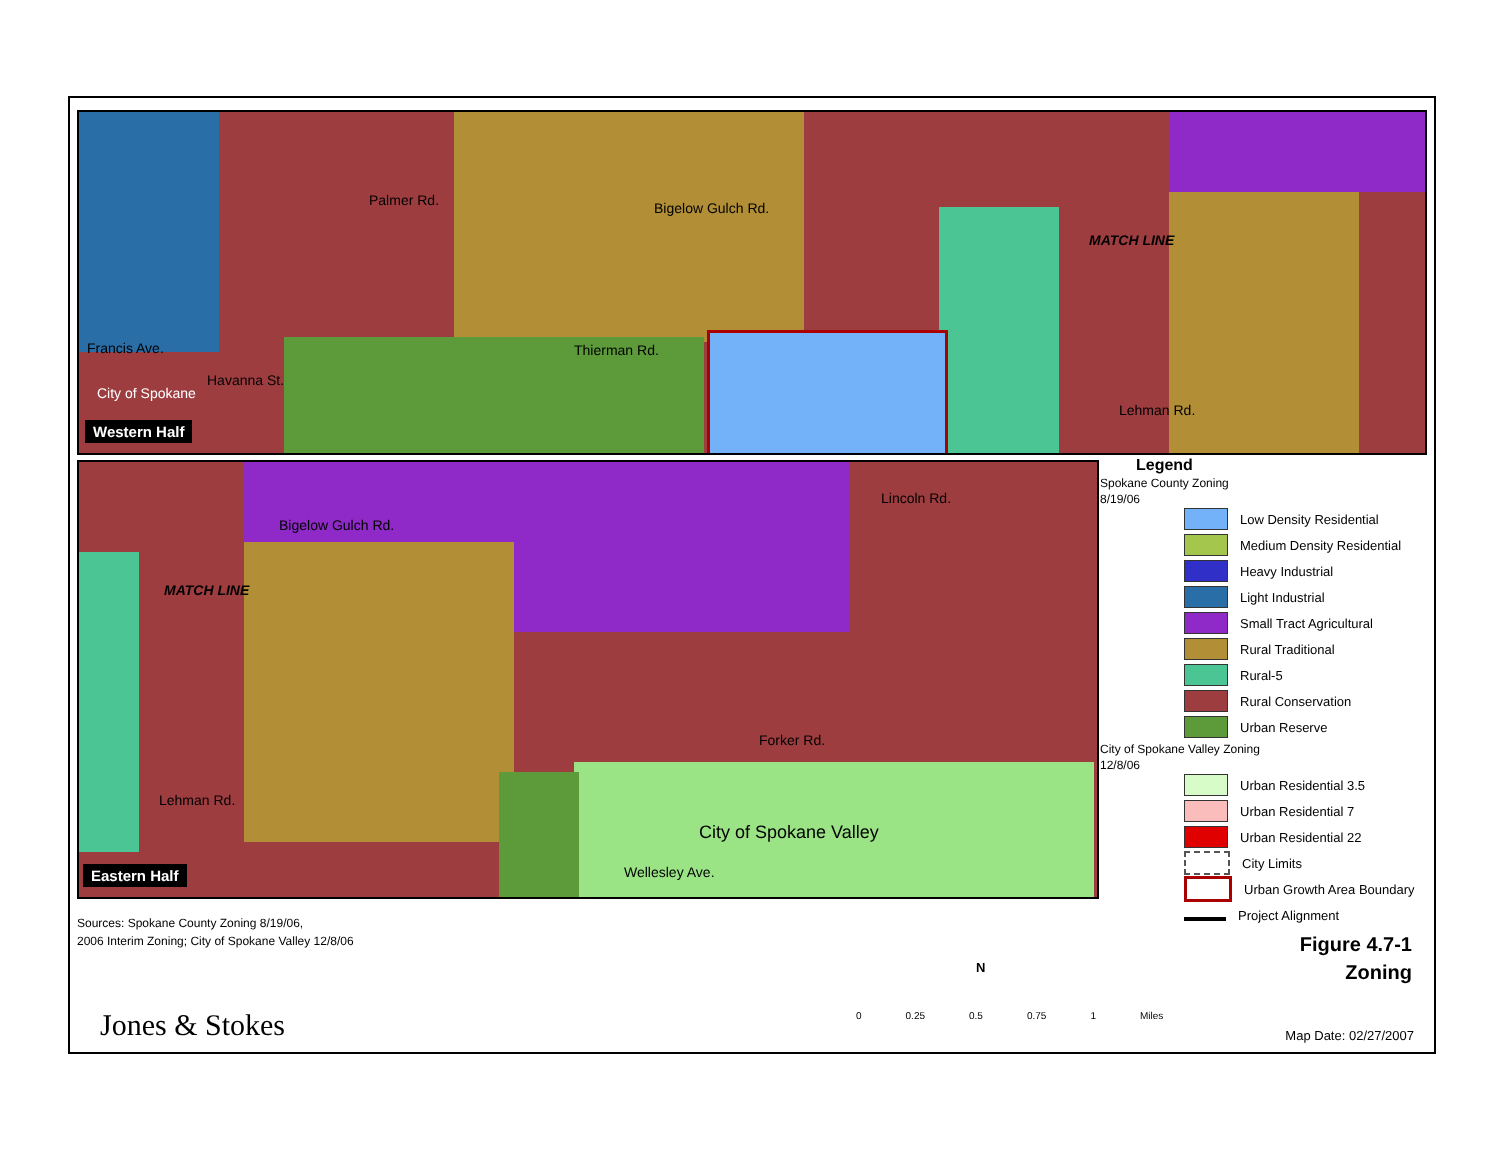Bigelow Gulch Rd.
Francis Ave.
City of Spokane
Palmer Rd.
Thierman Rd.
Havanna St.
MATCH LINE
Lehman Rd.
Western Half
Bigelow Gulch Rd.
Lincoln Rd.
Forker Rd.
Lehman Rd.
MATCH LINE
City of Spokane Valley
Wellesley Ave.
Eastern Half
Legend
Spokane County Zoning
8/19/06
Low Density Residential
Medium Density Residential
Heavy Industrial
Light Industrial
Small Tract Agricultural
Rural Traditional
Rural-5
Rural Conservation
Urban Reserve
City of Spokane Valley Zoning
12/8/06
Urban Residential 3.5
Urban Residential 7
Urban Residential 22
City Limits
Urban Growth Area Boundary
Project Alignment
Sources: Spokane County Zoning 8/19/06,
2006 Interim Zoning; City of Spokane Valley 12/8/06
Jones & Stokes
N
0 0.25 0.5 0.75 1 Miles
Figure 4.7-1
Zoning
Map Date: 02/27/2007